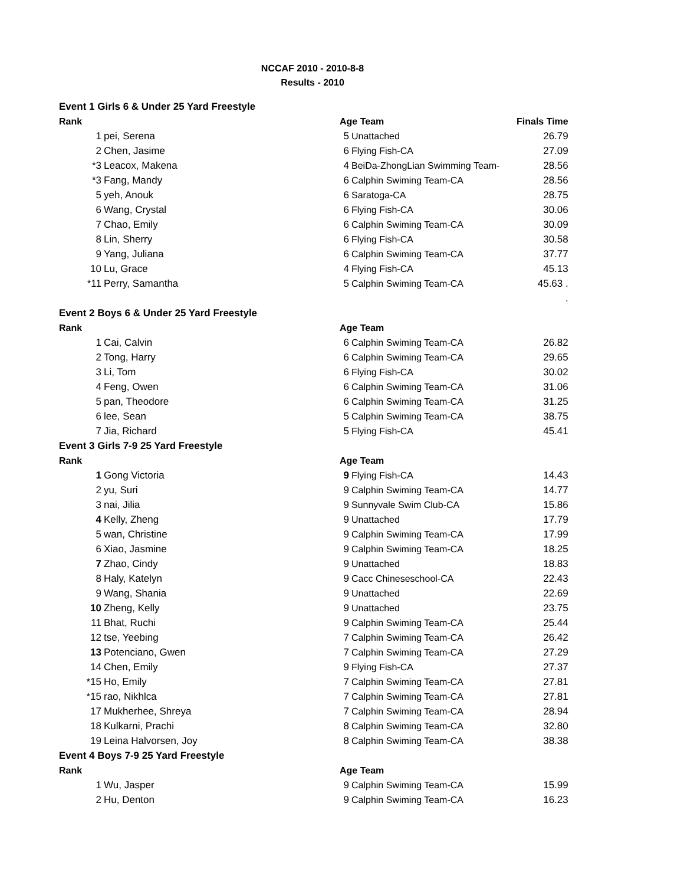NCCAF 2010 - 2010-8-8
Results - 2010
| Event 1 Girls 6 & Under 25 Yard Freestyle | | | | |
| Rank | | Age Team | | Finals Time |
| 1 | pei, Serena | 5 | Unattached | 26.79 |
| 2 | Chen, Jasime | 6 | Flying Fish-CA | 27.09 |
| *3 | Leacox, Makena | 4 | BeiDa-ZhongLian Swimming Team- | 28.56 |
| *3 | Fang, Mandy | 6 | Calphin Swiming Team-CA | 28.56 |
| 5 | yeh, Anouk | 6 | Saratoga-CA | 28.75 |
| 6 | Wang, Crystal | 6 | Flying Fish-CA | 30.06 |
| 7 | Chao, Emily | 6 | Calphin Swiming Team-CA | 30.09 |
| 8 | Lin, Sherry | 6 | Flying Fish-CA | 30.58 |
| 9 | Yang, Juliana | 6 | Calphin Swiming Team-CA | 37.77 |
| 10 | Lu, Grace | 4 | Flying Fish-CA | 45.13 |
| *11 | Perry, Samantha | 5 | Calphin Swiming Team-CA | 45.63 . |
| . | | | | |
| Event 2 Boys 6 & Under 25 Yard Freestyle | | | | |
| Rank | | Age Team | | |
| 1 | Cai, Calvin | 6 | Calphin Swiming Team-CA | 26.82 |
| 2 | Tong, Harry | 6 | Calphin Swiming Team-CA | 29.65 |
| 3 | Li, Tom | 6 | Flying Fish-CA | 30.02 |
| 4 | Feng, Owen | 6 | Calphin Swiming Team-CA | 31.06 |
| 5 | pan, Theodore | 6 | Calphin Swiming Team-CA | 31.25 |
| 6 | lee, Sean | 5 | Calphin Swiming Team-CA | 38.75 |
| 7 | Jia, Richard | 5 | Flying Fish-CA | 45.41 |
| Event 3 Girls 7-9 25 Yard Freestyle | | | | |
| Rank | | Age Team | | |
| 1 | Gong Victoria | 9 | Flying Fish-CA | 14.43 |
| 2 | yu, Suri | 9 | Calphin Swiming Team-CA | 14.77 |
| 3 | nai, Jilia | 9 | Sunnyvale Swim Club-CA | 15.86 |
| 4 | Kelly, Zheng | 9 | Unattached | 17.79 |
| 5 | wan, Christine | 9 | Calphin Swiming Team-CA | 17.99 |
| 6 | Xiao, Jasmine | 9 | Calphin Swiming Team-CA | 18.25 |
| 7 | Zhao, Cindy | 9 | Unattached | 18.83 |
| 8 | Haly, Katelyn | 9 | Cacc Chineseschool-CA | 22.43 |
| 9 | Wang, Shania | 9 | Unattached | 22.69 |
| 10 | Zheng, Kelly | 9 | Unattached | 23.75 |
| 11 | Bhat, Ruchi | 9 | Calphin Swiming Team-CA | 25.44 |
| 12 | tse, Yeebing | 7 | Calphin Swiming Team-CA | 26.42 |
| 13 | Potenciano, Gwen | 7 | Calphin Swiming Team-CA | 27.29 |
| 14 | Chen, Emily | 9 | Flying Fish-CA | 27.37 |
| *15 | Ho, Emily | 7 | Calphin Swiming Team-CA | 27.81 |
| *15 | rao, Nikhlca | 7 | Calphin Swiming Team-CA | 27.81 |
| 17 | Mukherhee, Shreya | 7 | Calphin Swiming Team-CA | 28.94 |
| 18 | Kulkarni, Prachi | 8 | Calphin Swiming Team-CA | 32.80 |
| 19 | Leina Halvorsen, Joy | 8 | Calphin Swiming Team-CA | 38.38 |
| Event 4 Boys 7-9 25 Yard Freestyle | | | | |
| Rank | | Age Team | | |
| 1 | Wu, Jasper | 9 | Calphin Swiming Team-CA | 15.99 |
| 2 | Hu, Denton | 9 | Calphin Swiming Team-CA | 16.23 |